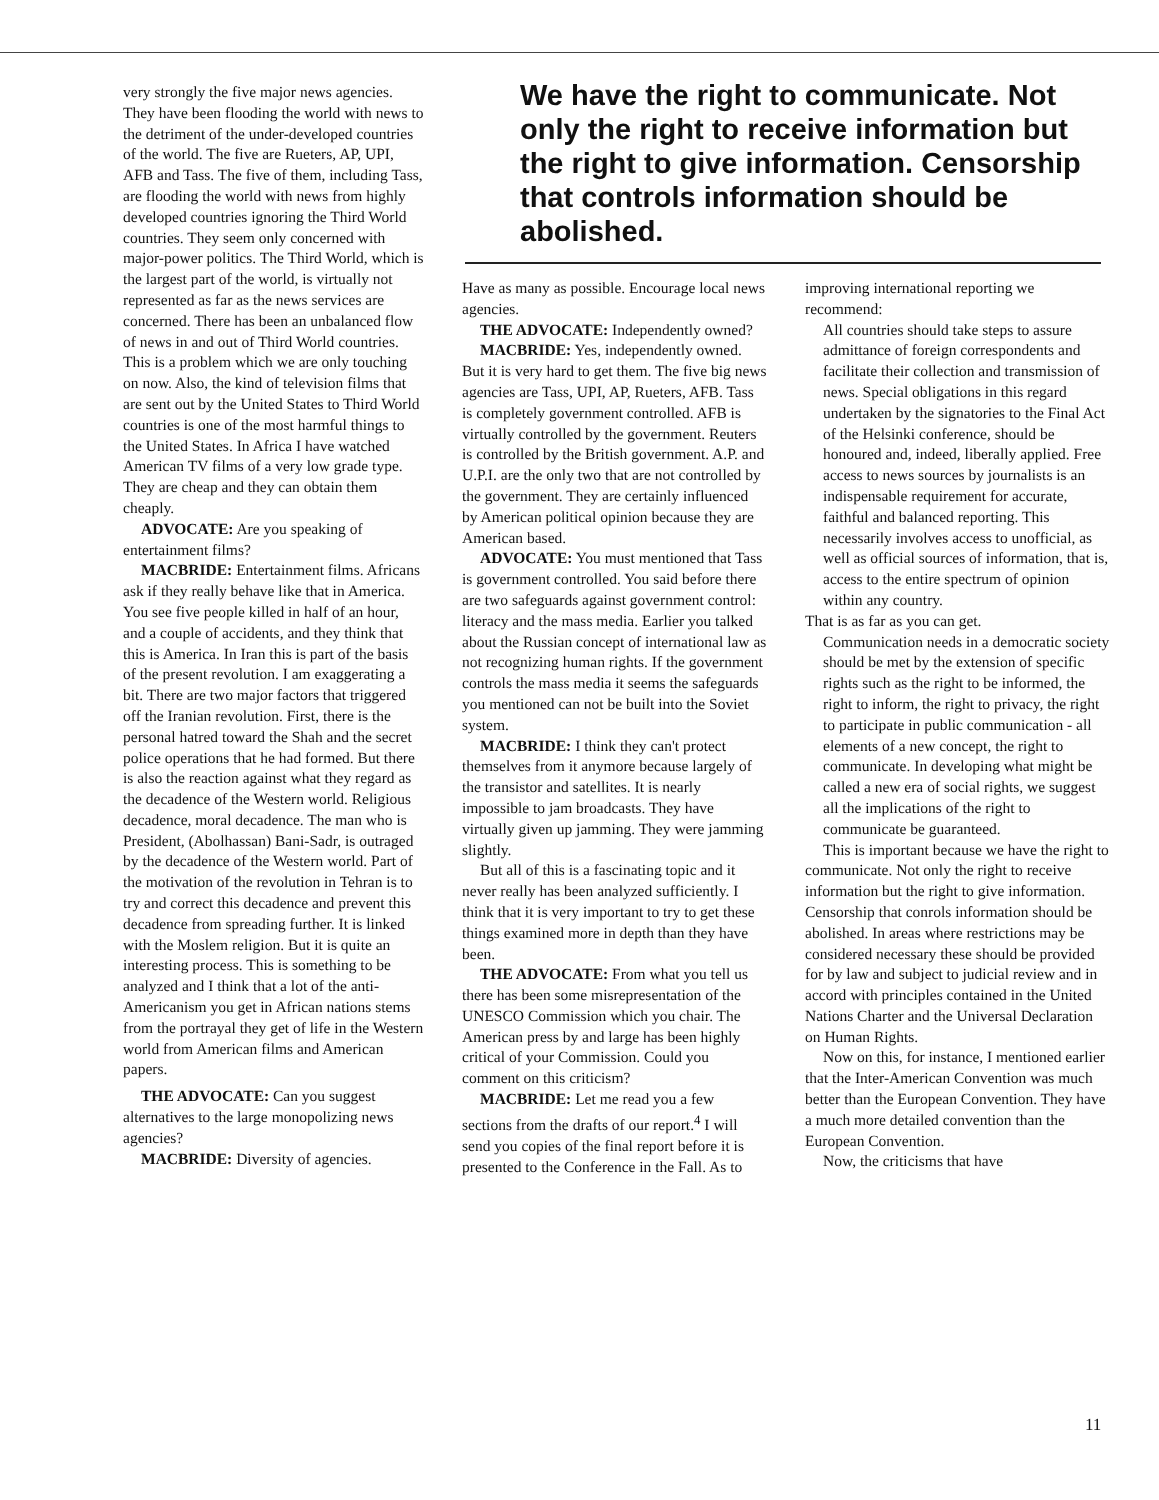very strongly the five major news agencies. They have been flooding the world with news to the detriment of the under-developed countries of the world. The five are Rueters, AP, UPI, AFB and Tass. The five of them, including Tass, are flooding the world with news from highly developed countries ignoring the Third World countries. They seem only concerned with major-power politics. The Third World, which is the largest part of the world, is virtually not represented as far as the news services are concerned. There has been an unbalanced flow of news in and out of Third World countries. This is a problem which we are only touching on now. Also, the kind of television films that are sent out by the United States to Third World countries is one of the most harmful things to the United States. In Africa I have watched American TV films of a very low grade type. They are cheap and they can obtain them cheaply.
ADVOCATE: Are you speaking of entertainment films?
MACBRIDE: Entertainment films. Africans ask if they really behave like that in America. You see five people killed in half of an hour, and a couple of accidents, and they think that this is America. In Iran this is part of the basis of the present revolution. I am exaggerating a bit. There are two major factors that triggered off the Iranian revolution. First, there is the personal hatred toward the Shah and the secret police operations that he had formed. But there is also the reaction against what they regard as the decadence of the Western world. Religious decadence, moral decadence. The man who is President, (Abolhassan) Bani-Sadr, is outraged by the decadence of the Western world. Part of the motivation of the revolution in Tehran is to try and correct this decadence and prevent this decadence from spreading further. It is linked with the Moslem religion. But it is quite an interesting process. This is something to be analyzed and I think that a lot of the anti-Americanism you get in African nations stems from the portrayal they get of life in the Western world from American films and American papers.
THE ADVOCATE: Can you suggest alternatives to the large monopolizing news agencies?
MACBRIDE: Diversity of agencies.
We have the right to communicate. Not only the right to receive information but the right to give information. Censorship that controls information should be abolished.
Have as many as possible. Encourage local news agencies.
THE ADVOCATE: Independently owned?
MACBRIDE: Yes, independently owned. But it is very hard to get them. The five big news agencies are Tass, UPI, AP, Rueters, AFB. Tass is completely government controlled. AFB is virtually controlled by the government. Reuters is controlled by the British government. A.P. and U.P.I. are the only two that are not controlled by the government. They are certainly influenced by American political opinion because they are American based.
ADVOCATE: You must mentioned that Tass is government controlled. You said before there are two safeguards against government control: literacy and the mass media. Earlier you talked about the Russian concept of international law as not recognizing human rights. If the government controls the mass media it seems the safeguards you mentioned can not be built into the Soviet system.
MACBRIDE: I think they can't protect themselves from it anymore because largely of the transistor and satellites. It is nearly impossible to jam broadcasts. They have virtually given up jamming. They were jamming slightly.
But all of this is a fascinating topic and it never really has been analyzed sufficiently. I think that it is very important to try to get these things examined more in depth than they have been.
THE ADVOCATE: From what you tell us there has been some misrepresentation of the UNESCO Commission which you chair. The American press by and large has been highly critical of your Commission. Could you comment on this criticism?
MACBRIDE: Let me read you a few sections from the drafts of our report.<sup>4</sup> I will send you copies of the final report before it is presented to the Conference in the Fall. As to
improving international reporting we recommend:
All countries should take steps to assure admittance of foreign correspondents and facilitate their collection and transmission of news. Special obligations in this regard undertaken by the signatories to the Final Act of the Helsinki conference, should be honoured and, indeed, liberally applied. Free access to news sources by journalists is an indispensable requirement for accurate, faithful and balanced reporting. This necessarily involves access to unofficial, as well as official sources of information, that is, access to the entire spectrum of opinion within any country.
That is as far as you can get.
Communication needs in a democratic society should be met by the extension of specific rights such as the right to be informed, the right to inform, the right to privacy, the right to participate in public communication - all elements of a new concept, the right to communicate. In developing what might be called a new era of social rights, we suggest all the implications of the right to communicate be guaranteed.
This is important because we have the right to communicate. Not only the right to receive information but the right to give information. Censorship that conrols information should be abolished. In areas where restrictions may be considered necessary these should be provided for by law and subject to judicial review and in accord with principles contained in the United Nations Charter and the Universal Declaration on Human Rights.
Now on this, for instance, I mentioned earlier that the Inter-American Convention was much better than the European Convention. They have a much more detailed convention than the European Convention.
Now, the criticisms that have
11